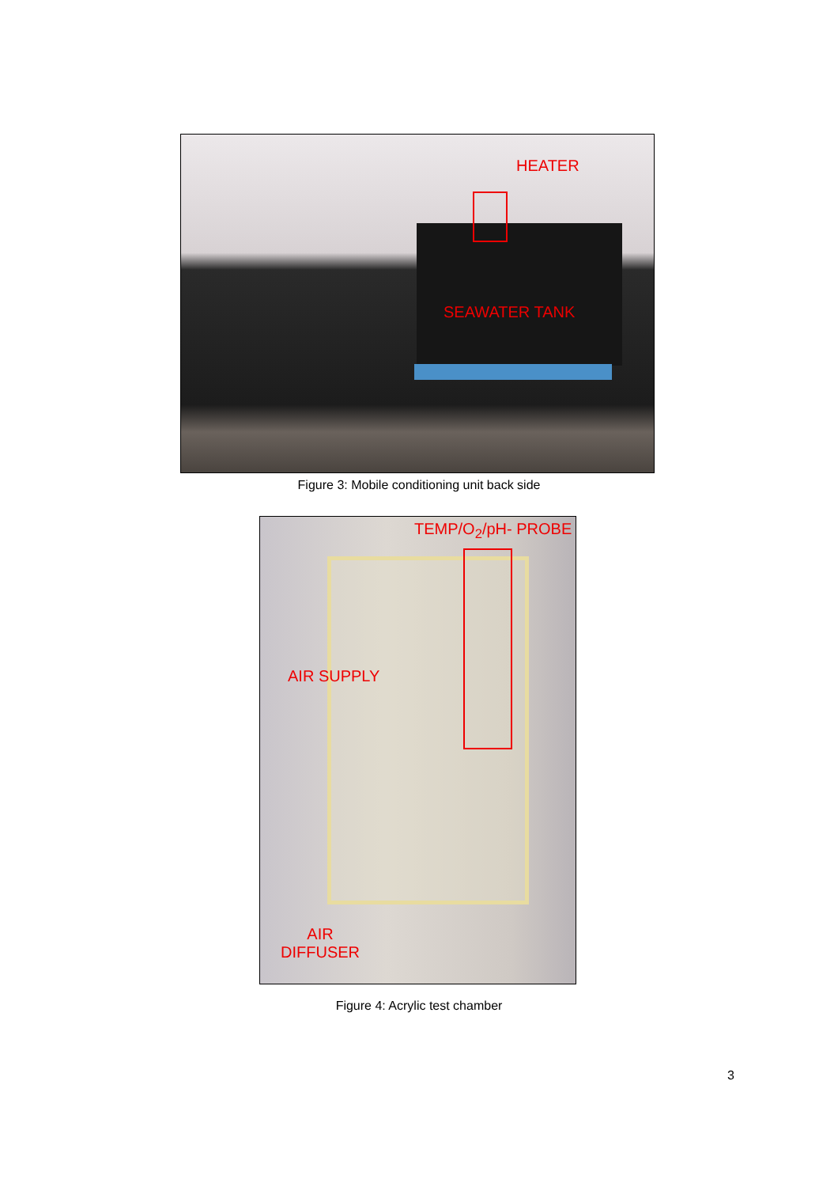HEATER
SEAWATER TANK
Figure 3: Mobile conditioning unit back side
TEMP/O<sub>2</sub>/pH- PROBE
AIR SUPPLY
AIR
DIFFUSER
Figure 4: Acrylic test chamber
3